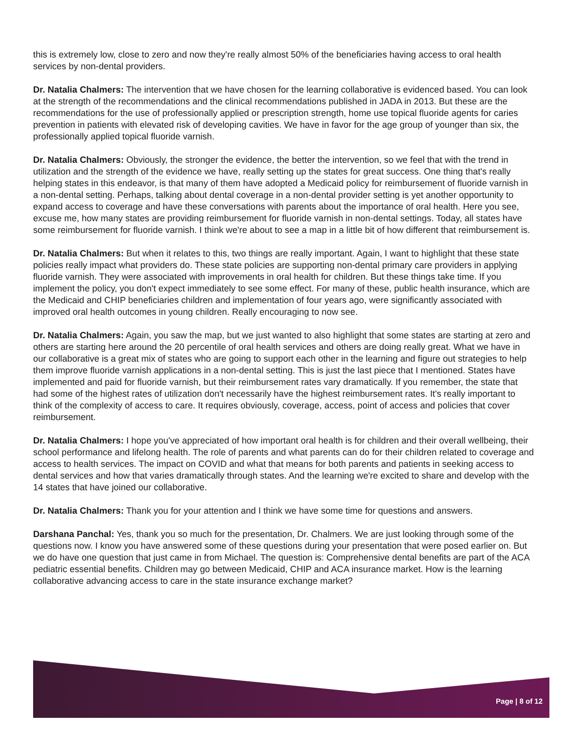this is extremely low, close to zero and now they're really almost 50% of the beneficiaries having access to oral health services by non-dental providers.
Dr. Natalia Chalmers: The intervention that we have chosen for the learning collaborative is evidenced based. You can look at the strength of the recommendations and the clinical recommendations published in JADA in 2013. But these are the recommendations for the use of professionally applied or prescription strength, home use topical fluoride agents for caries prevention in patients with elevated risk of developing cavities. We have in favor for the age group of younger than six, the professionally applied topical fluoride varnish.
Dr. Natalia Chalmers: Obviously, the stronger the evidence, the better the intervention, so we feel that with the trend in utilization and the strength of the evidence we have, really setting up the states for great success. One thing that's really helping states in this endeavor, is that many of them have adopted a Medicaid policy for reimbursement of fluoride varnish in a non-dental setting. Perhaps, talking about dental coverage in a non-dental provider setting is yet another opportunity to expand access to coverage and have these conversations with parents about the importance of oral health. Here you see, excuse me, how many states are providing reimbursement for fluoride varnish in non-dental settings. Today, all states have some reimbursement for fluoride varnish. I think we're about to see a map in a little bit of how different that reimbursement is.
Dr. Natalia Chalmers: But when it relates to this, two things are really important. Again, I want to highlight that these state policies really impact what providers do. These state policies are supporting non-dental primary care providers in applying fluoride varnish. They were associated with improvements in oral health for children. But these things take time. If you implement the policy, you don't expect immediately to see some effect. For many of these, public health insurance, which are the Medicaid and CHIP beneficiaries children and implementation of four years ago, were significantly associated with improved oral health outcomes in young children. Really encouraging to now see.
Dr. Natalia Chalmers: Again, you saw the map, but we just wanted to also highlight that some states are starting at zero and others are starting here around the 20 percentile of oral health services and others are doing really great. What we have in our collaborative is a great mix of states who are going to support each other in the learning and figure out strategies to help them improve fluoride varnish applications in a non-dental setting. This is just the last piece that I mentioned. States have implemented and paid for fluoride varnish, but their reimbursement rates vary dramatically. If you remember, the state that had some of the highest rates of utilization don't necessarily have the highest reimbursement rates. It's really important to think of the complexity of access to care. It requires obviously, coverage, access, point of access and policies that cover reimbursement.
Dr. Natalia Chalmers: I hope you've appreciated of how important oral health is for children and their overall wellbeing, their school performance and lifelong health. The role of parents and what parents can do for their children related to coverage and access to health services. The impact on COVID and what that means for both parents and patients in seeking access to dental services and how that varies dramatically through states. And the learning we're excited to share and develop with the 14 states that have joined our collaborative.
Dr. Natalia Chalmers: Thank you for your attention and I think we have some time for questions and answers.
Darshana Panchal: Yes, thank you so much for the presentation, Dr. Chalmers. We are just looking through some of the questions now. I know you have answered some of these questions during your presentation that were posed earlier on. But we do have one question that just came in from Michael. The question is: Comprehensive dental benefits are part of the ACA pediatric essential benefits. Children may go between Medicaid, CHIP and ACA insurance market. How is the learning collaborative advancing access to care in the state insurance exchange market?
Page | 8 of 12